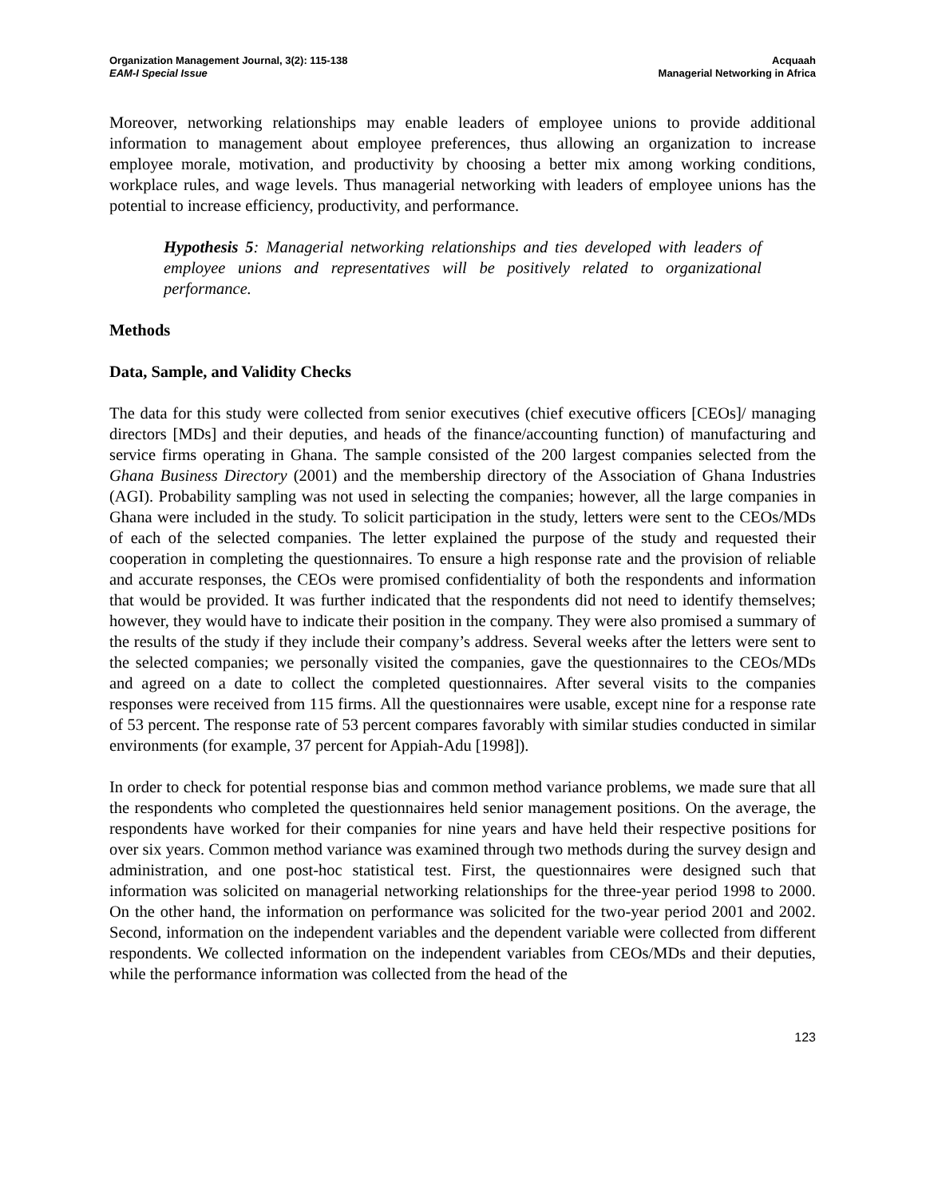Organization Management Journal, 3(2): 115-138
EAM-I Special Issue
Acquaah
Managerial Networking in Africa
Moreover, networking relationships may enable leaders of employee unions to provide additional information to management about employee preferences, thus allowing an organization to increase employee morale, motivation, and productivity by choosing a better mix among working conditions, workplace rules, and wage levels. Thus managerial networking with leaders of employee unions has the potential to increase efficiency, productivity, and performance.
Hypothesis 5: Managerial networking relationships and ties developed with leaders of employee unions and representatives will be positively related to organizational performance.
Methods
Data, Sample, and Validity Checks
The data for this study were collected from senior executives (chief executive officers [CEOs]/ managing directors [MDs] and their deputies, and heads of the finance/accounting function) of manufacturing and service firms operating in Ghana. The sample consisted of the 200 largest companies selected from the Ghana Business Directory (2001) and the membership directory of the Association of Ghana Industries (AGI). Probability sampling was not used in selecting the companies; however, all the large companies in Ghana were included in the study. To solicit participation in the study, letters were sent to the CEOs/MDs of each of the selected companies. The letter explained the purpose of the study and requested their cooperation in completing the questionnaires. To ensure a high response rate and the provision of reliable and accurate responses, the CEOs were promised confidentiality of both the respondents and information that would be provided. It was further indicated that the respondents did not need to identify themselves; however, they would have to indicate their position in the company. They were also promised a summary of the results of the study if they include their company’s address. Several weeks after the letters were sent to the selected companies; we personally visited the companies, gave the questionnaires to the CEOs/MDs and agreed on a date to collect the completed questionnaires. After several visits to the companies responses were received from 115 firms. All the questionnaires were usable, except nine for a response rate of 53 percent. The response rate of 53 percent compares favorably with similar studies conducted in similar environments (for example, 37 percent for Appiah-Adu [1998]).
In order to check for potential response bias and common method variance problems, we made sure that all the respondents who completed the questionnaires held senior management positions. On the average, the respondents have worked for their companies for nine years and have held their respective positions for over six years. Common method variance was examined through two methods during the survey design and administration, and one post-hoc statistical test. First, the questionnaires were designed such that information was solicited on managerial networking relationships for the three-year period 1998 to 2000. On the other hand, the information on performance was solicited for the two-year period 2001 and 2002. Second, information on the independent variables and the dependent variable were collected from different respondents. We collected information on the independent variables from CEOs/MDs and their deputies, while the performance information was collected from the head of the
123